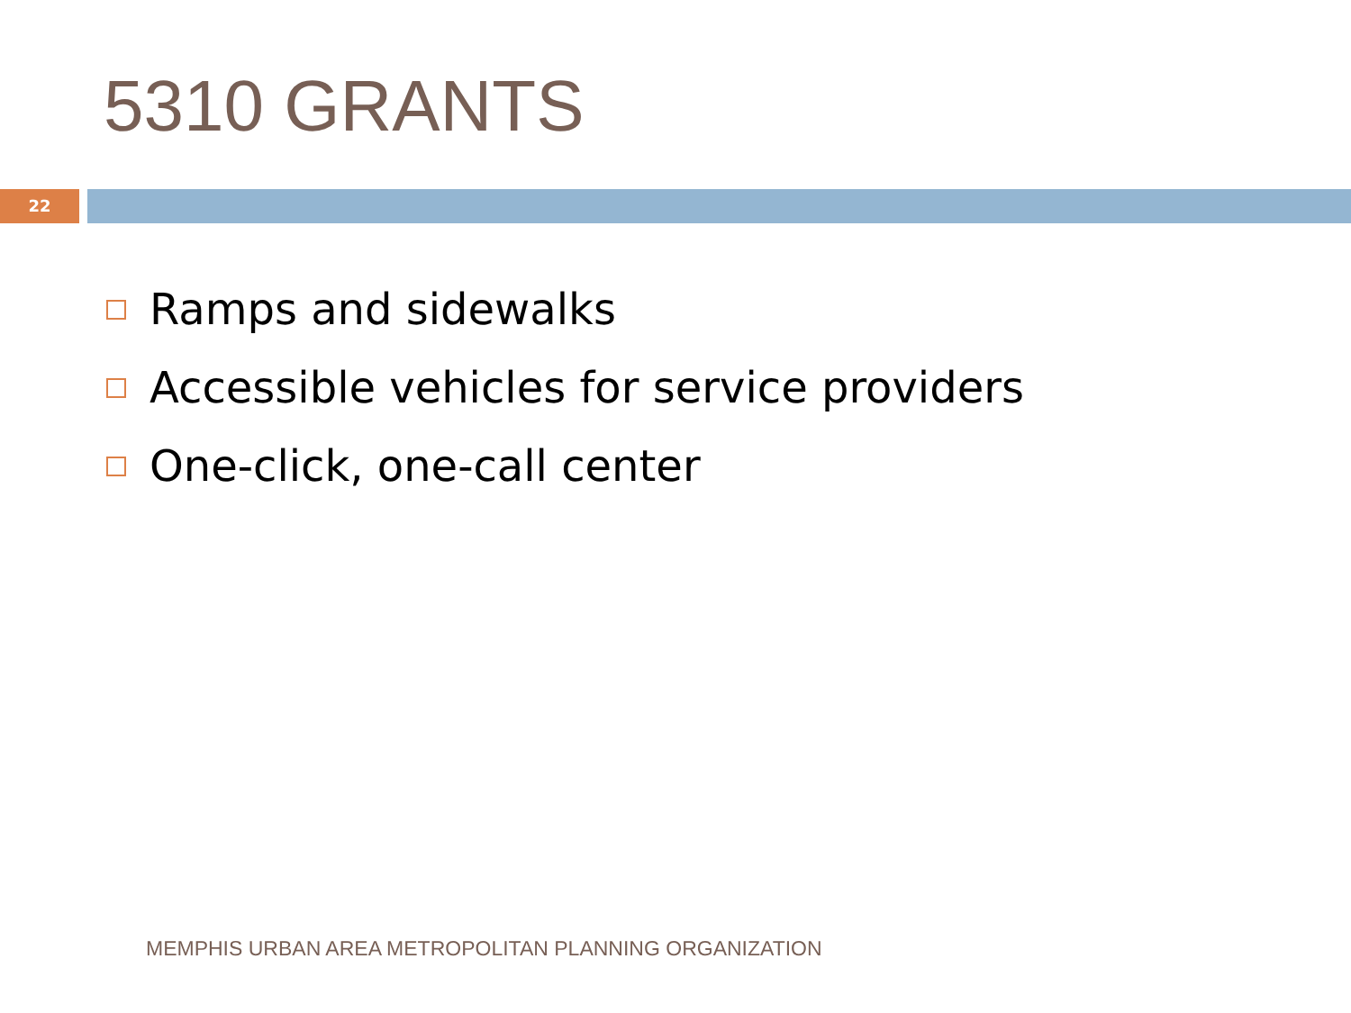5310 GRANTS
22
Ramps and sidewalks
Accessible vehicles for service providers
One-click, one-call center
MEMPHIS URBAN AREA METROPOLITAN PLANNING ORGANIZATION